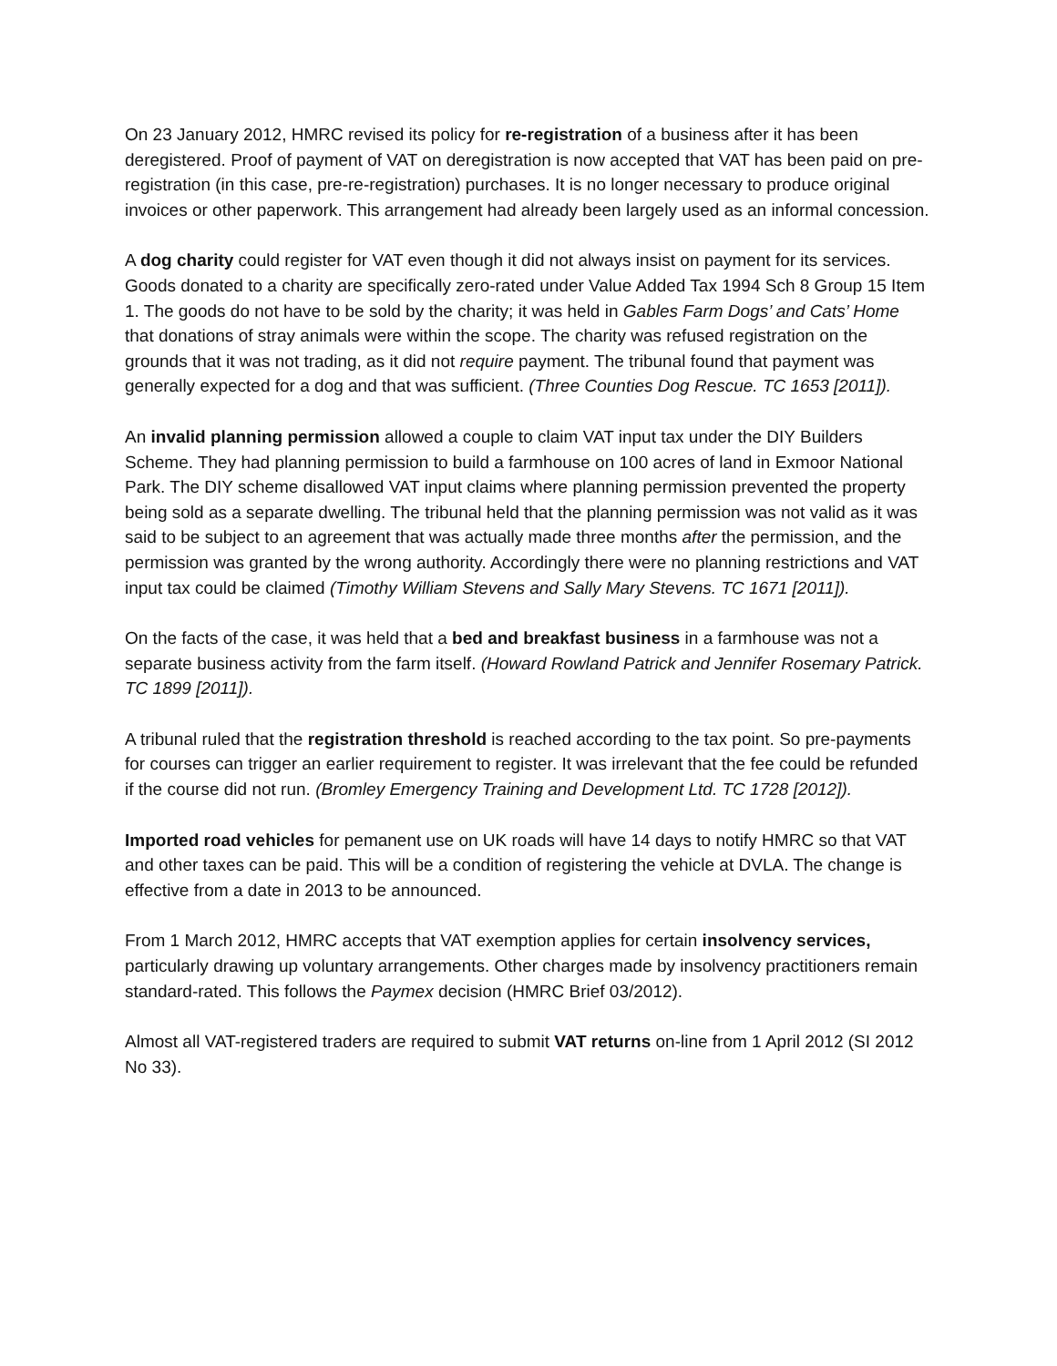On 23 January 2012, HMRC revised its policy for re-registration of a business after it has been deregistered. Proof of payment of VAT on deregistration is now accepted that VAT has been paid on pre-registration (in this case, pre-re-registration) purchases. It is no longer necessary to produce original invoices or other paperwork. This arrangement had already been largely used as an informal concession.
A dog charity could register for VAT even though it did not always insist on payment for its services. Goods donated to a charity are specifically zero-rated under Value Added Tax 1994 Sch 8 Group 15 Item 1. The goods do not have to be sold by the charity; it was held in Gables Farm Dogs’ and Cats’ Home that donations of stray animals were within the scope. The charity was refused registration on the grounds that it was not trading, as it did not require payment. The tribunal found that payment was generally expected for a dog and that was sufficient. (Three Counties Dog Rescue. TC 1653 [2011]).
An invalid planning permission allowed a couple to claim VAT input tax under the DIY Builders Scheme. They had planning permission to build a farmhouse on 100 acres of land in Exmoor National Park. The DIY scheme disallowed VAT input claims where planning permission prevented the property being sold as a separate dwelling. The tribunal held that the planning permission was not valid as it was said to be subject to an agreement that was actually made three months after the permission, and the permission was granted by the wrong authority. Accordingly there were no planning restrictions and VAT input tax could be claimed (Timothy William Stevens and Sally Mary Stevens. TC 1671 [2011]).
On the facts of the case, it was held that a bed and breakfast business in a farmhouse was not a separate business activity from the farm itself. (Howard Rowland Patrick and Jennifer Rosemary Patrick. TC 1899 [2011]).
A tribunal ruled that the registration threshold is reached according to the tax point. So pre-payments for courses can trigger an earlier requirement to register. It was irrelevant that the fee could be refunded if the course did not run. (Bromley Emergency Training and Development Ltd. TC 1728 [2012]).
Imported road vehicles for pemanent use on UK roads will have 14 days to notify HMRC so that VAT and other taxes can be paid. This will be a condition of registering the vehicle at DVLA. The change is effective from a date in 2013 to be announced.
From 1 March 2012, HMRC accepts that VAT exemption applies for certain insolvency services, particularly drawing up voluntary arrangements. Other charges made by insolvency practitioners remain standard-rated. This follows the Paymex decision (HMRC Brief 03/2012).
Almost all VAT-registered traders are required to submit VAT returns on-line from 1 April 2012 (SI 2012 No 33).